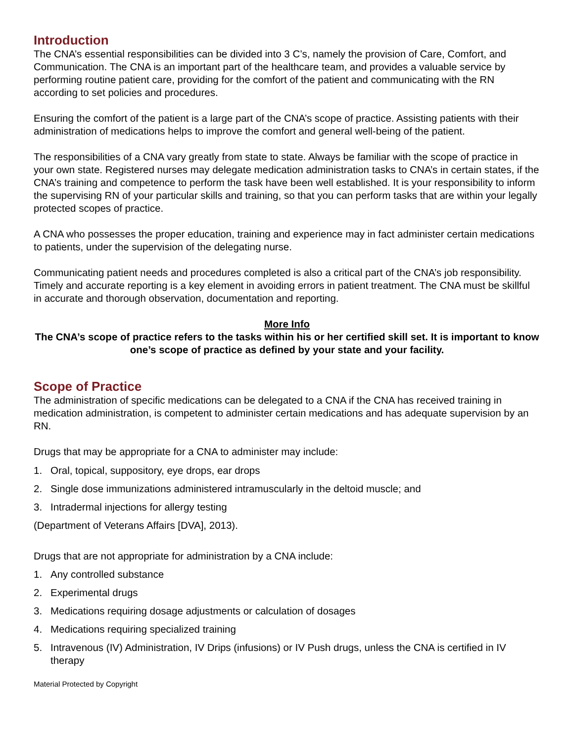Introduction
The CNA’s essential responsibilities can be divided into 3 C’s, namely the provision of Care, Comfort, and Communication. The CNA is an important part of the healthcare team, and provides a valuable service by performing routine patient care, providing for the comfort of the patient and communicating with the RN according to set policies and procedures.
Ensuring the comfort of the patient is a large part of the CNA’s scope of practice. Assisting patients with their administration of medications helps to improve the comfort and general well-being of the patient.
The responsibilities of a CNA vary greatly from state to state. Always be familiar with the scope of practice in your own state. Registered nurses may delegate medication administration tasks to CNA’s in certain states, if the CNA’s training and competence to perform the task have been well established. It is your responsibility to inform the supervising RN of your particular skills and training, so that you can perform tasks that are within your legally protected scopes of practice.
A CNA who possesses the proper education, training and experience may in fact administer certain medications to patients, under the supervision of the delegating nurse.
Communicating patient needs and procedures completed is also a critical part of the CNA’s job responsibility. Timely and accurate reporting is a key element in avoiding errors in patient treatment. The CNA must be skillful in accurate and thorough observation, documentation and reporting.
More Info
The CNA’s scope of practice refers to the tasks within his or her certified skill set. It is important to know one’s scope of practice as defined by your state and your facility.
Scope of Practice
The administration of specific medications can be delegated to a CNA if the CNA has received training in medication administration, is competent to administer certain medications and has adequate supervision by an RN.
Drugs that may be appropriate for a CNA to administer may include:
1. Oral, topical, suppository, eye drops, ear drops
2. Single dose immunizations administered intramuscularly in the deltoid muscle; and
3. Intradermal injections for allergy testing
(Department of Veterans Affairs [DVA], 2013).
Drugs that are not appropriate for administration by a CNA include:
1. Any controlled substance
2. Experimental drugs
3. Medications requiring dosage adjustments or calculation of dosages
4. Medications requiring specialized training
5. Intravenous (IV) Administration, IV Drips (infusions) or IV Push drugs, unless the CNA is certified in IV therapy
Material Protected by Copyright